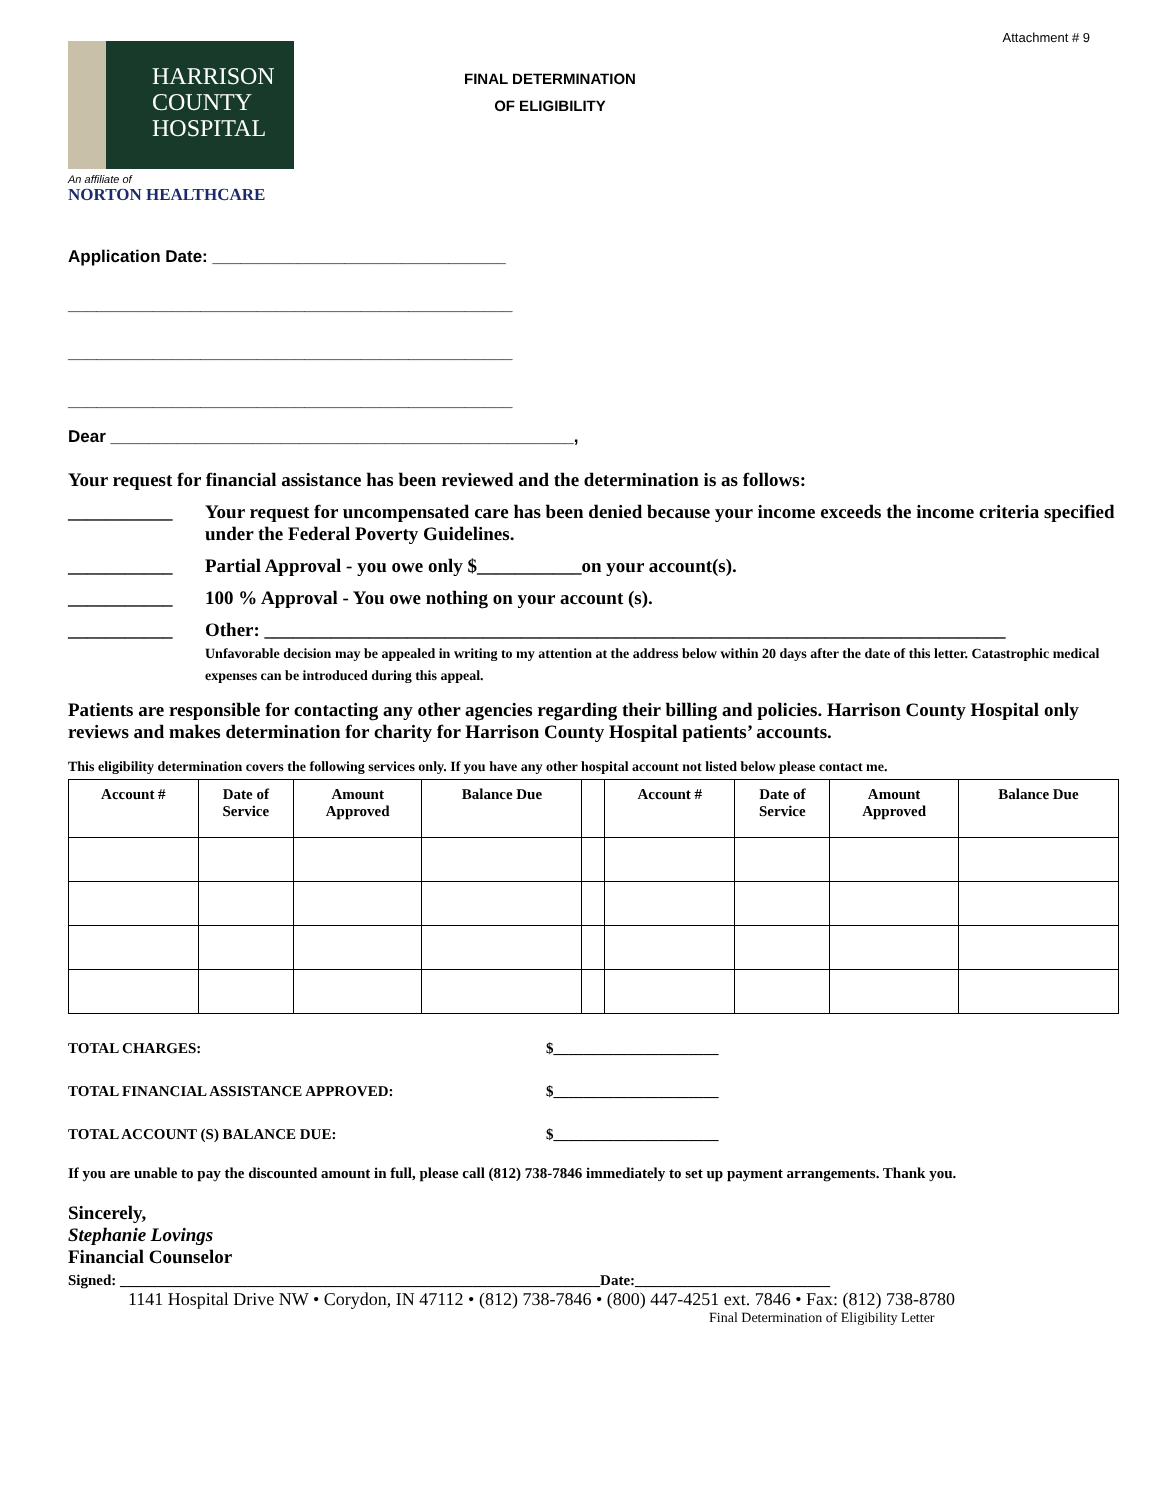Attachment # 9
HARRISON
COUNTY
HOSPITAL
An affiliate of
NORTON HEALTHCARE
FINAL DETERMINATION
OF ELIGIBILITY
Application Date: _______________________________
_______________________________________________
_______________________________________________
_______________________________________________
Dear _________________________________________________,
Your request for financial assistance has been reviewed and the determination is as follows:
___________ Your request for uncompensated care has been denied because your income exceeds the income criteria specified under the Federal Poverty Guidelines.
___________ Partial Approval - you owe only $___________on your account(s).
___________ 100 % Approval - You owe nothing on your account (s).
___________ Other: ______________________________________________________________________________
Unfavorable decision may be appealed in writing to my attention at the address below within 20 days after the date of this letter. Catastrophic medical expenses can be introduced during this appeal.
Patients are responsible for contacting any other agencies regarding their billing and policies. Harrison County Hospital only reviews and makes determination for charity for Harrison County Hospital patients’ accounts.
This eligibility determination covers the following services only. If you have any other hospital account not listed below please contact me.
| Account # | Date of Service | Amount Approved | Balance Due | | Account # | Date of Service | Amount Approved | Balance Due |
| --- | --- | --- | --- | --- | --- | --- | --- | --- |
TOTAL CHARGES: $______________________
TOTAL FINANCIAL ASSISTANCE APPROVED: $______________________
TOTAL ACCOUNT (S) BALANCE DUE: $______________________
If you are unable to pay the discounted amount in full, please call (812) 738-7846 immediately to set up payment arrangements. Thank you.
Sincerely,
Stephanie Lovings
Financial Counselor
Signed: ________________________________________________________________Date:__________________________
1141 Hospital Drive NW • Corydon, IN 47112 • (812) 738-7846 • (800) 447-4251 ext. 7846 • Fax: (812) 738-8780
Final Determination of Eligibility Letter